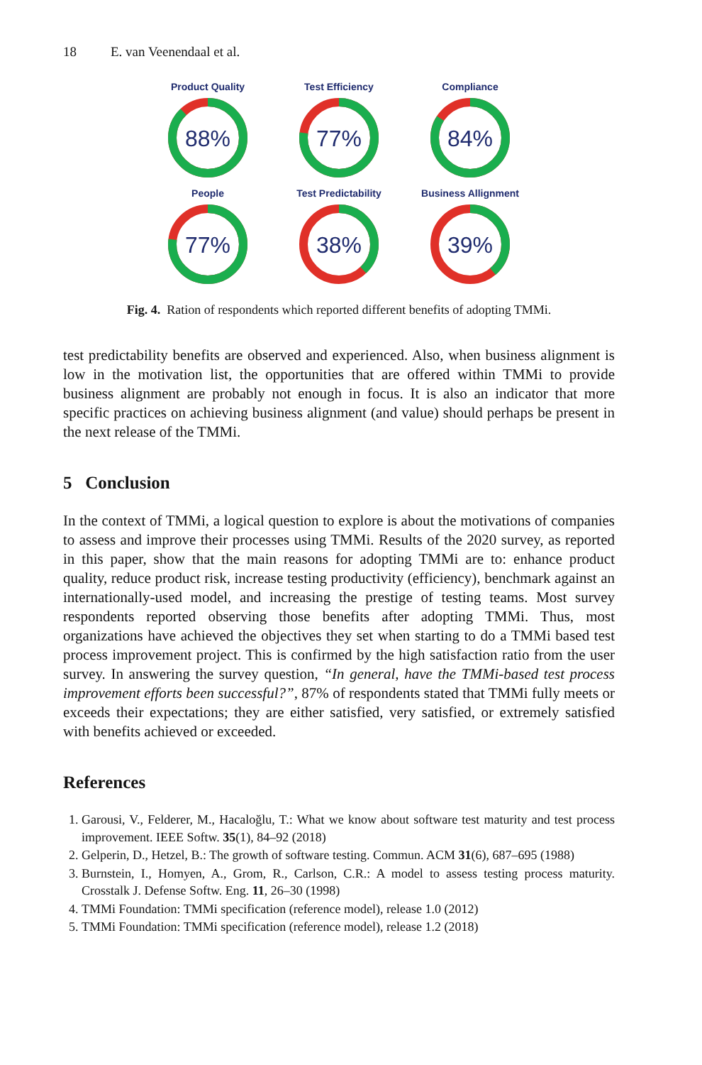18 E. van Veenendaal et al.
Product Quality
88%
Test Efficiency
77%
Compliance
84%
People
77%
Test Predictability
38%
Business Allignment
39%
Fig. 4. Ration of respondents which reported different benefits of adopting TMMi.
test predictability benefits are observed and experienced. Also, when business alignment is low in the motivation list, the opportunities that are offered within TMMi to provide business alignment are probably not enough in focus. It is also an indicator that more specific practices on achieving business alignment (and value) should perhaps be present in the next release of the TMMi.
5 Conclusion
In the context of TMMi, a logical question to explore is about the motivations of companies to assess and improve their processes using TMMi. Results of the 2020 survey, as reported in this paper, show that the main reasons for adopting TMMi are to: enhance product quality, reduce product risk, increase testing productivity (efficiency), benchmark against an internationally-used model, and increasing the prestige of testing teams. Most survey respondents reported observing those benefits after adopting TMMi. Thus, most organizations have achieved the objectives they set when starting to do a TMMi based test process improvement project. This is confirmed by the high satisfaction ratio from the user survey. In answering the survey question, “In general, have the TMMi-based test process improvement efforts been successful?”, 87% of respondents stated that TMMi fully meets or exceeds their expectations; they are either satisfied, very satisfied, or extremely satisfied with benefits achieved or exceeded.
References
1. Garousi, V., Felderer, M., Hacaloğlu, T.: What we know about software test maturity and test process improvement. IEEE Softw. 35(1), 84–92 (2018)
2. Gelperin, D., Hetzel, B.: The growth of software testing. Commun. ACM 31(6), 687–695 (1988)
3. Burnstein, I., Homyen, A., Grom, R., Carlson, C.R.: A model to assess testing process maturity. Crosstalk J. Defense Softw. Eng. 11, 26–30 (1998)
4. TMMi Foundation: TMMi specification (reference model), release 1.0 (2012)
5. TMMi Foundation: TMMi specification (reference model), release 1.2 (2018)